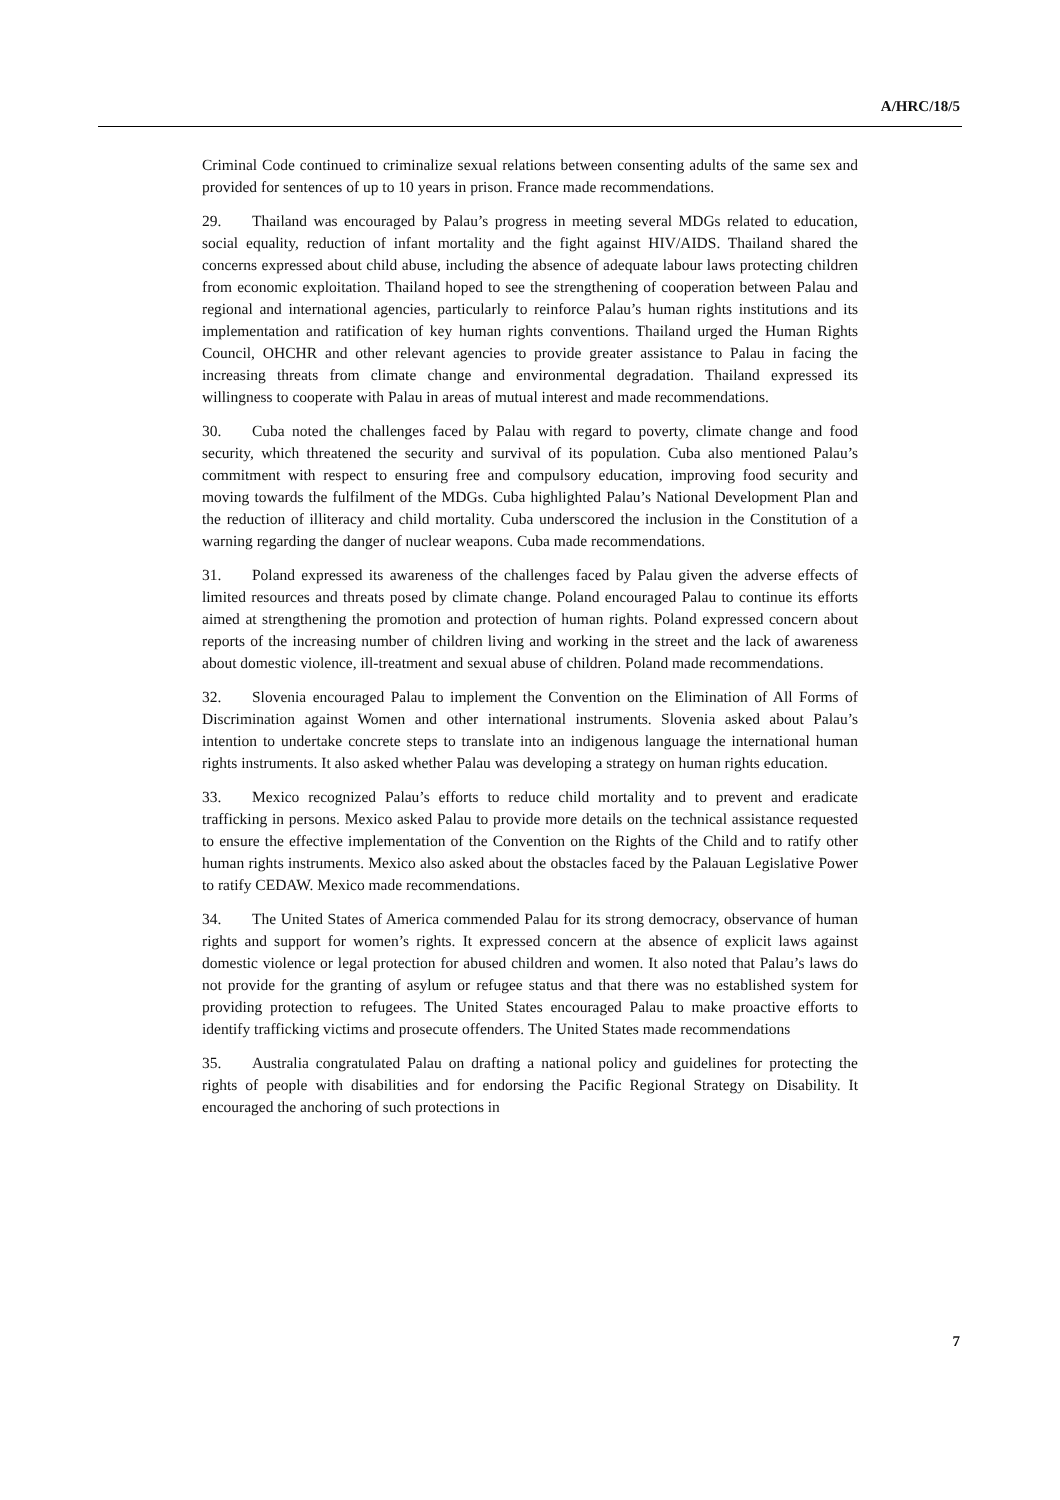A/HRC/18/5
Criminal Code continued to criminalize sexual relations between consenting adults of the same sex and provided for sentences of up to 10 years in prison. France made recommendations.
29. Thailand was encouraged by Palau’s progress in meeting several MDGs related to education, social equality, reduction of infant mortality and the fight against HIV/AIDS. Thailand shared the concerns expressed about child abuse, including the absence of adequate labour laws protecting children from economic exploitation. Thailand hoped to see the strengthening of cooperation between Palau and regional and international agencies, particularly to reinforce Palau’s human rights institutions and its implementation and ratification of key human rights conventions. Thailand urged the Human Rights Council, OHCHR and other relevant agencies to provide greater assistance to Palau in facing the increasing threats from climate change and environmental degradation. Thailand expressed its willingness to cooperate with Palau in areas of mutual interest and made recommendations.
30. Cuba noted the challenges faced by Palau with regard to poverty, climate change and food security, which threatened the security and survival of its population. Cuba also mentioned Palau’s commitment with respect to ensuring free and compulsory education, improving food security and moving towards the fulfilment of the MDGs. Cuba highlighted Palau’s National Development Plan and the reduction of illiteracy and child mortality. Cuba underscored the inclusion in the Constitution of a warning regarding the danger of nuclear weapons. Cuba made recommendations.
31. Poland expressed its awareness of the challenges faced by Palau given the adverse effects of limited resources and threats posed by climate change. Poland encouraged Palau to continue its efforts aimed at strengthening the promotion and protection of human rights. Poland expressed concern about reports of the increasing number of children living and working in the street and the lack of awareness about domestic violence, ill-treatment and sexual abuse of children. Poland made recommendations.
32. Slovenia encouraged Palau to implement the Convention on the Elimination of All Forms of Discrimination against Women and other international instruments. Slovenia asked about Palau’s intention to undertake concrete steps to translate into an indigenous language the international human rights instruments. It also asked whether Palau was developing a strategy on human rights education.
33. Mexico recognized Palau’s efforts to reduce child mortality and to prevent and eradicate trafficking in persons. Mexico asked Palau to provide more details on the technical assistance requested to ensure the effective implementation of the Convention on the Rights of the Child and to ratify other human rights instruments. Mexico also asked about the obstacles faced by the Palauan Legislative Power to ratify CEDAW. Mexico made recommendations.
34. The United States of America commended Palau for its strong democracy, observance of human rights and support for women’s rights. It expressed concern at the absence of explicit laws against domestic violence or legal protection for abused children and women. It also noted that Palau’s laws do not provide for the granting of asylum or refugee status and that there was no established system for providing protection to refugees. The United States encouraged Palau to make proactive efforts to identify trafficking victims and prosecute offenders. The United States made recommendations
35. Australia congratulated Palau on drafting a national policy and guidelines for protecting the rights of people with disabilities and for endorsing the Pacific Regional Strategy on Disability. It encouraged the anchoring of such protections in
7